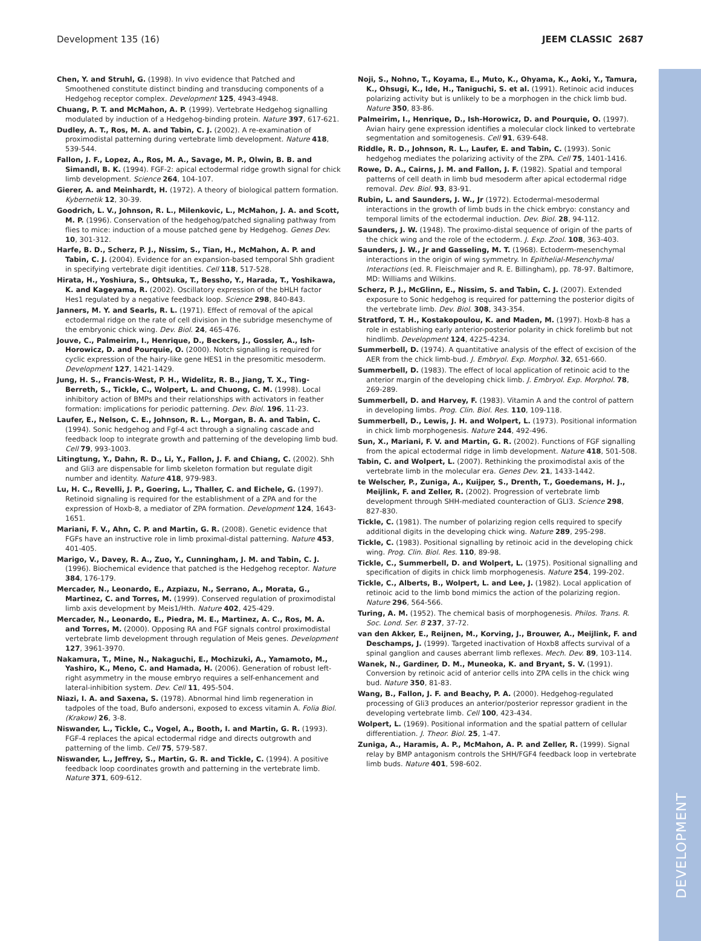DEVELOPMENT
Development 135 (16) JEEM CLASSIC 2687
Chen, Y. and Struhl, G. (1998). In vivo evidence that Patched and Smoothened constitute distinct binding and transducing components of a Hedgehog receptor complex. Development 125, 4943-4948.
Chuang, P. T. and McMahon, A. P. (1999). Vertebrate Hedgehog signalling modulated by induction of a Hedgehog-binding protein. Nature 397, 617-621.
Dudley, A. T., Ros, M. A. and Tabin, C. J. (2002). A re-examination of proximodistal patterning during vertebrate limb development. Nature 418, 539-544.
Fallon, J. F., Lopez, A., Ros, M. A., Savage, M. P., Olwin, B. B. and Simandl, B. K. (1994). FGF-2: apical ectodermal ridge growth signal for chick limb development. Science 264, 104-107.
Gierer, A. and Meinhardt, H. (1972). A theory of biological pattern formation. Kybernetik 12, 30-39.
Goodrich, L. V., Johnson, R. L., Milenkovic, L., McMahon, J. A. and Scott, M. P. (1996). Conservation of the hedgehog/patched signaling pathway from flies to mice: induction of a mouse patched gene by Hedgehog. Genes Dev. 10, 301-312.
Harfe, B. D., Scherz, P. J., Nissim, S., Tian, H., McMahon, A. P. and Tabin, C. J. (2004). Evidence for an expansion-based temporal Shh gradient in specifying vertebrate digit identities. Cell 118, 517-528.
Hirata, H., Yoshiura, S., Ohtsuka, T., Bessho, Y., Harada, T., Yoshikawa, K. and Kageyama, R. (2002). Oscillatory expression of the bHLH factor Hes1 regulated by a negative feedback loop. Science 298, 840-843.
Janners, M. Y. and Searls, R. L. (1971). Effect of removal of the apical ectodermal ridge on the rate of cell division in the subridge mesenchyme of the embryonic chick wing. Dev. Biol. 24, 465-476.
Jouve, C., Palmeirim, I., Henrique, D., Beckers, J., Gossler, A., Ish-Horowicz, D. and Pourquie, O. (2000). Notch signalling is required for cyclic expression of the hairy-like gene HES1 in the presomitic mesoderm. Development 127, 1421-1429.
Jung, H. S., Francis-West, P. H., Widelitz, R. B., Jiang, T. X., Ting-Berreth, S., Tickle, C., Wolpert, L. and Chuong, C. M. (1998). Local inhibitory action of BMPs and their relationships with activators in feather formation: implications for periodic patterning. Dev. Biol. 196, 11-23.
Laufer, E., Nelson, C. E., Johnson, R. L., Morgan, B. A. and Tabin, C. (1994). Sonic hedgehog and Fgf-4 act through a signaling cascade and feedback loop to integrate growth and patterning of the developing limb bud. Cell 79, 993-1003.
Litingtung, Y., Dahn, R. D., Li, Y., Fallon, J. F. and Chiang, C. (2002). Shh and Gli3 are dispensable for limb skeleton formation but regulate digit number and identity. Nature 418, 979-983.
Lu, H. C., Revelli, J. P., Goering, L., Thaller, C. and Eichele, G. (1997). Retinoid signaling is required for the establishment of a ZPA and for the expression of Hoxb-8, a mediator of ZPA formation. Development 124, 1643-1651.
Mariani, F. V., Ahn, C. P. and Martin, G. R. (2008). Genetic evidence that FGFs have an instructive role in limb proximal-distal patterning. Nature 453, 401-405.
Marigo, V., Davey, R. A., Zuo, Y., Cunningham, J. M. and Tabin, C. J. (1996). Biochemical evidence that patched is the Hedgehog receptor. Nature 384, 176-179.
Mercader, N., Leonardo, E., Azpiazu, N., Serrano, A., Morata, G., Martinez, C. and Torres, M. (1999). Conserved regulation of proximodistal limb axis development by Meis1/Hth. Nature 402, 425-429.
Mercader, N., Leonardo, E., Piedra, M. E., Martinez, A. C., Ros, M. A. and Torres, M. (2000). Opposing RA and FGF signals control proximodistal vertebrate limb development through regulation of Meis genes. Development 127, 3961-3970.
Nakamura, T., Mine, N., Nakaguchi, E., Mochizuki, A., Yamamoto, M., Yashiro, K., Meno, C. and Hamada, H. (2006). Generation of robust left-right asymmetry in the mouse embryo requires a self-enhancement and lateral-inhibition system. Dev. Cell 11, 495-504.
Niazi, I. A. and Saxena, S. (1978). Abnormal hind limb regeneration in tadpoles of the toad, Bufo andersoni, exposed to excess vitamin A. Folia Biol. (Krakow) 26, 3-8.
Niswander, L., Tickle, C., Vogel, A., Booth, I. and Martin, G. R. (1993). FGF-4 replaces the apical ectodermal ridge and directs outgrowth and patterning of the limb. Cell 75, 579-587.
Niswander, L., Jeffrey, S., Martin, G. R. and Tickle, C. (1994). A positive feedback loop coordinates growth and patterning in the vertebrate limb. Nature 371, 609-612.
Noji, S., Nohno, T., Koyama, E., Muto, K., Ohyama, K., Aoki, Y., Tamura, K., Ohsugi, K., Ide, H., Taniguchi, S. et al. (1991). Retinoic acid induces polarizing activity but is unlikely to be a morphogen in the chick limb bud. Nature 350, 83-86.
Palmeirim, I., Henrique, D., Ish-Horowicz, D. and Pourquie, O. (1997). Avian hairy gene expression identifies a molecular clock linked to vertebrate segmentation and somitogenesis. Cell 91, 639-648.
Riddle, R. D., Johnson, R. L., Laufer, E. and Tabin, C. (1993). Sonic hedgehog mediates the polarizing activity of the ZPA. Cell 75, 1401-1416.
Rowe, D. A., Cairns, J. M. and Fallon, J. F. (1982). Spatial and temporal patterns of cell death in limb bud mesoderm after apical ectodermal ridge removal. Dev. Biol. 93, 83-91.
Rubin, L. and Saunders, J. W., Jr (1972). Ectodermal-mesodermal interactions in the growth of limb buds in the chick embryo: constancy and temporal limits of the ectodermal induction. Dev. Biol. 28, 94-112.
Saunders, J. W. (1948). The proximo-distal sequence of origin of the parts of the chick wing and the role of the ectoderm. J. Exp. Zool. 108, 363-403.
Saunders, J. W., Jr and Gasseling, M. T. (1968). Ectoderm-mesenchymal interactions in the origin of wing symmetry. In Epithelial-Mesenchymal Interactions (ed. R. Fleischmajer and R. E. Billingham), pp. 78-97. Baltimore, MD: Williams and Wilkins.
Scherz, P. J., McGlinn, E., Nissim, S. and Tabin, C. J. (2007). Extended exposure to Sonic hedgehog is required for patterning the posterior digits of the vertebrate limb. Dev. Biol. 308, 343-354.
Stratford, T. H., Kostakopoulou, K. and Maden, M. (1997). Hoxb-8 has a role in establishing early anterior-posterior polarity in chick forelimb but not hindlimb. Development 124, 4225-4234.
Summerbell, D. (1974). A quantitative analysis of the effect of excision of the AER from the chick limb-bud. J. Embryol. Exp. Morphol. 32, 651-660.
Summerbell, D. (1983). The effect of local application of retinoic acid to the anterior margin of the developing chick limb. J. Embryol. Exp. Morphol. 78, 269-289.
Summerbell, D. and Harvey, F. (1983). Vitamin A and the control of pattern in developing limbs. Prog. Clin. Biol. Res. 110, 109-118.
Summerbell, D., Lewis, J. H. and Wolpert, L. (1973). Positional information in chick limb morphogenesis. Nature 244, 492-496.
Sun, X., Mariani, F. V. and Martin, G. R. (2002). Functions of FGF signalling from the apical ectodermal ridge in limb development. Nature 418, 501-508.
Tabin, C. and Wolpert, L. (2007). Rethinking the proximodistal axis of the vertebrate limb in the molecular era. Genes Dev. 21, 1433-1442.
te Welscher, P., Zuniga, A., Kuijper, S., Drenth, T., Goedemans, H. J., Meijlink, F. and Zeller, R. (2002). Progression of vertebrate limb development through SHH-mediated counteraction of GLI3. Science 298, 827-830.
Tickle, C. (1981). The number of polarizing region cells required to specify additional digits in the developing chick wing. Nature 289, 295-298.
Tickle, C. (1983). Positional signalling by retinoic acid in the developing chick wing. Prog. Clin. Biol. Res. 110, 89-98.
Tickle, C., Summerbell, D. and Wolpert, L. (1975). Positional signalling and specification of digits in chick limb morphogenesis. Nature 254, 199-202.
Tickle, C., Alberts, B., Wolpert, L. and Lee, J. (1982). Local application of retinoic acid to the limb bond mimics the action of the polarizing region. Nature 296, 564-566.
Turing, A. M. (1952). The chemical basis of morphogenesis. Philos. Trans. R. Soc. Lond. Ser. B 237, 37-72.
van den Akker, E., Reijnen, M., Korving, J., Brouwer, A., Meijlink, F. and Deschamps, J. (1999). Targeted inactivation of Hoxb8 affects survival of a spinal ganglion and causes aberrant limb reflexes. Mech. Dev. 89, 103-114.
Wanek, N., Gardiner, D. M., Muneoka, K. and Bryant, S. V. (1991). Conversion by retinoic acid of anterior cells into ZPA cells in the chick wing bud. Nature 350, 81-83.
Wang, B., Fallon, J. F. and Beachy, P. A. (2000). Hedgehog-regulated processing of Gli3 produces an anterior/posterior repressor gradient in the developing vertebrate limb. Cell 100, 423-434.
Wolpert, L. (1969). Positional information and the spatial pattern of cellular differentiation. J. Theor. Biol. 25, 1-47.
Zuniga, A., Haramis, A. P., McMahon, A. P. and Zeller, R. (1999). Signal relay by BMP antagonism controls the SHH/FGF4 feedback loop in vertebrate limb buds. Nature 401, 598-602.